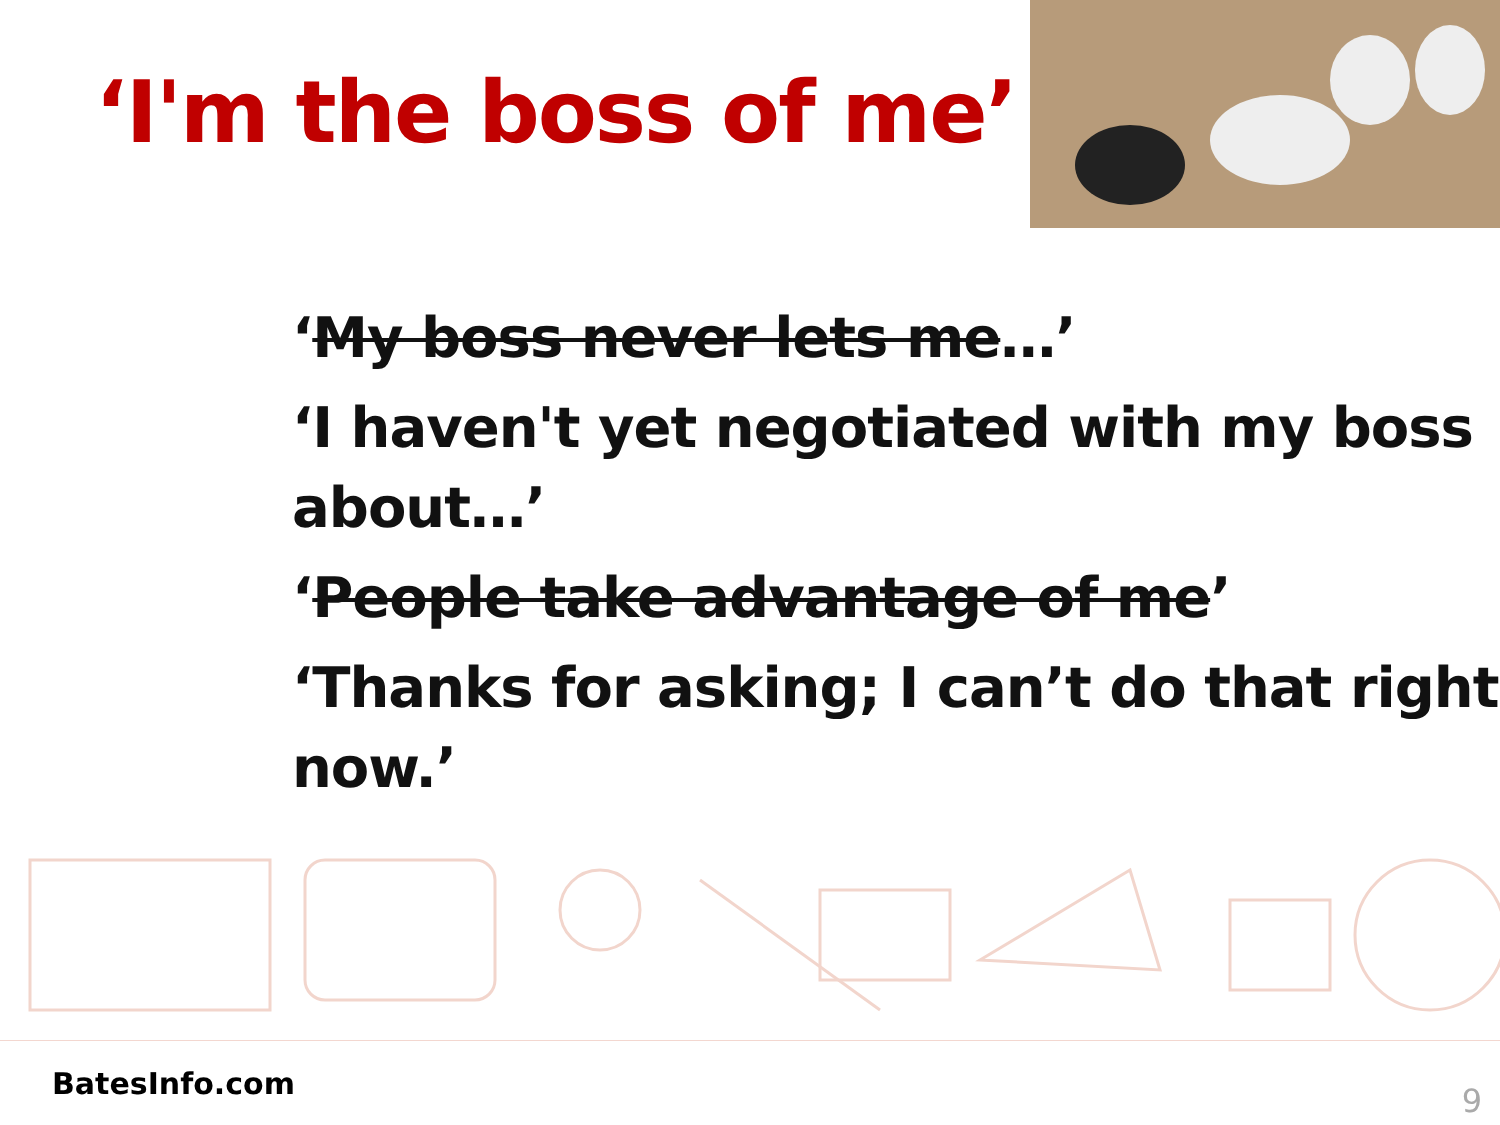‘I'm the boss of me’
‘My boss never lets me…’
‘I haven't yet negotiated with my boss about…’
‘People take advantage of me’
‘Thanks for asking; I can’t do that right now.’
BatesInfo.com 9